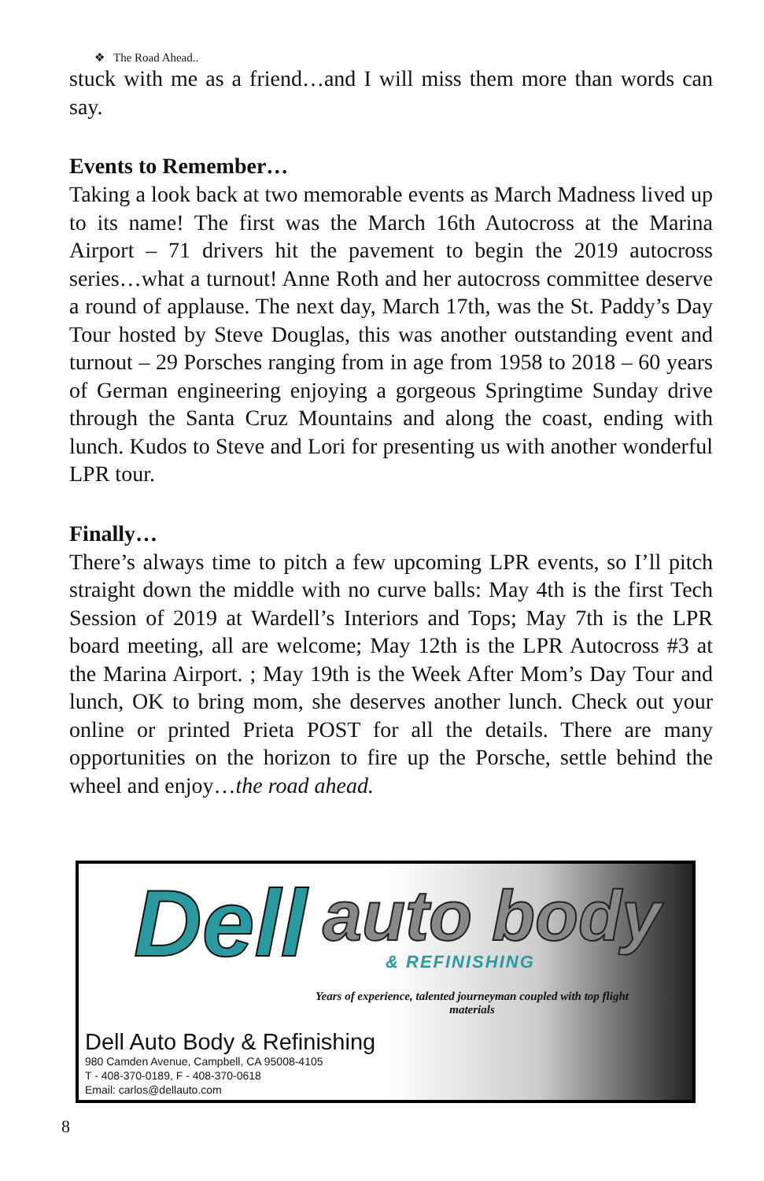❖ The Road Ahead..
stuck with me as a friend…and I will miss them more than words can say.
Events to Remember…
Taking a look back at two memorable events as March Madness lived up to its name! The first was the March 16th Autocross at the Marina Airport – 71 drivers hit the pavement to begin the 2019 autocross series…what a turnout! Anne Roth and her autocross committee deserve a round of applause. The next day, March 17th, was the St. Paddy’s Day Tour hosted by Steve Douglas, this was another outstanding event and turnout – 29 Porsches ranging from in age from 1958 to 2018 – 60 years of German engineering enjoying a gorgeous Springtime Sunday drive through the Santa Cruz Mountains and along the coast, ending with lunch. Kudos to Steve and Lori for presenting us with another wonderful LPR tour.
Finally…
There’s always time to pitch a few upcoming LPR events, so I’ll pitch straight down the middle with no curve balls: May 4th is the first Tech Session of 2019 at Wardell’s Interiors and Tops; May 7th is the LPR board meeting, all are welcome; May 12th is the LPR Autocross #3 at the Marina Airport. ; May 19th is the Week After Mom’s Day Tour and lunch, OK to bring mom, she deserves another lunch. Check out your online or printed Prieta POST for all the details. There are many opportunities on the horizon to fire up the Porsche, settle behind the wheel and enjoy…the road ahead.
Dell auto body
& REFINISHING
Years of experience, talented journeyman coupled with top flight materials
Dell Auto Body & Refinishing
980 Camden Avenue, Campbell, CA 95008-4105
T - 408-370-0189, F - 408-370-0618
Email: carlos@dellauto.com
8